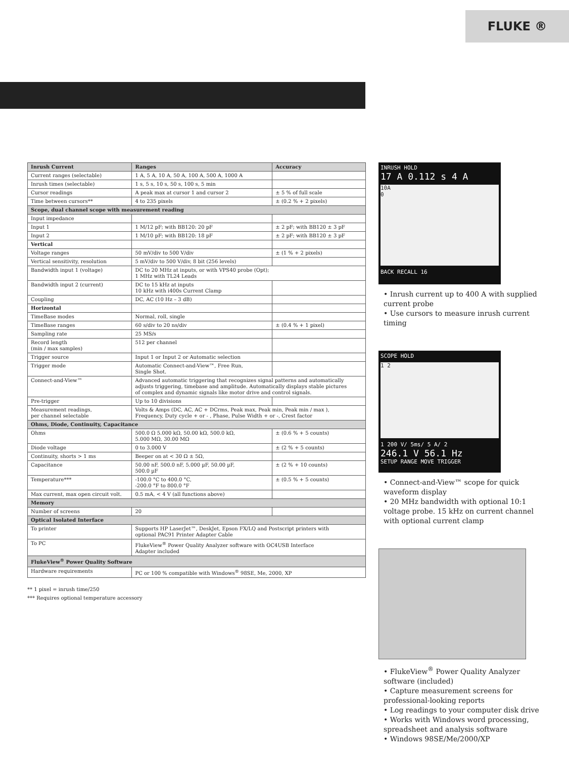FLUKE ®
| Inrush Current | Ranges | Accuracy |
| --- | --- | --- |
| Current ranges (selectable) | 1 A, 5 A, 10 A, 50 A, 100 A, 500 A, 1000 A | |
| Inrush times (selectable) | 1 s, 5 s, 10 s, 50 s, 100 s, 5 min | |
| Cursor readings | A peak max at cursor 1 and cursor 2 | ± 5 % of full scale |
| Time between cursors** | 4 to 235 pixels | ± (0.2 % + 2 pixels) |
| Scope, dual channel scope with measurement reading | | |
| Input impedance | | |
| Input 1 | 1 M/12 pF; with BB120: 20 pF | ± 2 pF; with BB120 ± 3 pF |
| Input 2 | 1 M/10 pF; with BB120: 18 pF | ± 2 pF; with BB120 ± 3 pF |
| Vertical | | |
| Voltage ranges | 50 mV/div to 500 V/div | ± (1 % + 2 pixels) |
| Vertical sensitivity, resolution | 5 mV/div to 500 V/div, 8 bit (256 levels) | |
| Bandwidth input 1 (voltage) | DC to 20 MHz at inputs, or with VPS40 probe (Opt); 1 MHz with TL24 Leads | |
| Bandwidth input 2 (current) | DC to 15 kHz at inputs 10 kHz with i400s Current Clamp | |
| Coupling | DC, AC (10 Hz – 3 dB) | |
| Horizontal | | |
| TimeBase modes | Normal, roll, single | |
| TimeBase ranges | 60 s/div to 20 ns/div | ± (0.4 % + 1 pixel) |
| Sampling rate | 25 MS/s | |
| Record length (min / max samples) | 512 per channel | |
| Trigger source | Input 1 or Input 2 or Automatic selection | |
| Trigger mode | Automatic Connect-and-View™, Free Run, Single Shot. | |
| Connect-and-View™ | Advanced automatic triggering that recognizes signal patterns and automatically adjusts triggering, timebase and amplitude. Automatically displays stable pictures of complex and dynamic signals like motor drive and control signals. | |
| Pre-trigger | Up to 10 divisions | |
| Measurement readings, per channel selectable | Volts & Amps (DC, AC, AC + DCrms, Peak max, Peak min, Peak min / max ), Frequency, Duty cycle + or - , Phase, Pulse Width + or -, Crest factor | |
| Ohms, Diode, Continuity, Capacitance | | |
| Ohms | 500.0 Ω 5.000 kΩ, 50.00 kΩ, 500.0 kΩ, 5.000 MΩ, 30.00 MΩ | ± (0.6 % + 5 counts) |
| Diode voltage | 0 to 3.000 V | ± (2 % + 5 counts) |
| Continuity, shorts > 1 ms | Beeper on at < 30 Ω ± 5Ω, | |
| Capacitance | 50.00 nF, 500.0 nF, 5.000 µF, 50.00 µF, 500.0 µF | ± (2 % + 10 counts) |
| Temperature*** | -100.0 °C to 400.0 °C, -200.0 °F to 800.0 °F | ± (0.5 % + 5 counts) |
| Max current, max open circuit volt. | 0.5 mA, < 4 V (all functions above) | |
| Memory | | |
| Number of screens | 20 | |
| Optical Isolated Interface | | |
| To printer | Supports HP LaserJet™, DeskJet, Epson FX/LQ and Postscript printers with optional PAC91 Printer Adapter Cable | |
| To PC | FlukeView<sup>®</sup> Power Quality Analyzer software with OC4USB Interface Adapter included | |
| FlukeView<sup>®</sup> Power Quality Software | | |
| Hardware requirements | PC or 100 % compatible with Windows<sup>®</sup> 98SE, Me, 2000, XP | |
** 1 pixel = inrush time/250
*** Requires optional temperature accessory
INRUSH HOLD
17 A 0.112 s 4 A
10A
0
BACK RECALL 16
• Inrush current up to 400 A with supplied current probe
• Use cursors to measure inrush current timing
SCOPE HOLD
1 2
1 200 V/ 5ms/ 5 A/ 2
246.1 V 56.1 Hz
SETUP RANGE MOVE TRIGGER
• Connect-and-View™ scope for quick waveform display
• 20 MHz bandwidth with optional 10:1 voltage probe. 15 kHz on current channel with optional current clamp
• FlukeView<sup>®</sup> Power Quality Analyzer software (included)
• Capture measurement screens for professional-looking reports
• Log readings to your computer disk drive
• Works with Windows word processing, spreadsheet and analysis software
• Windows 98SE/Me/2000/XP